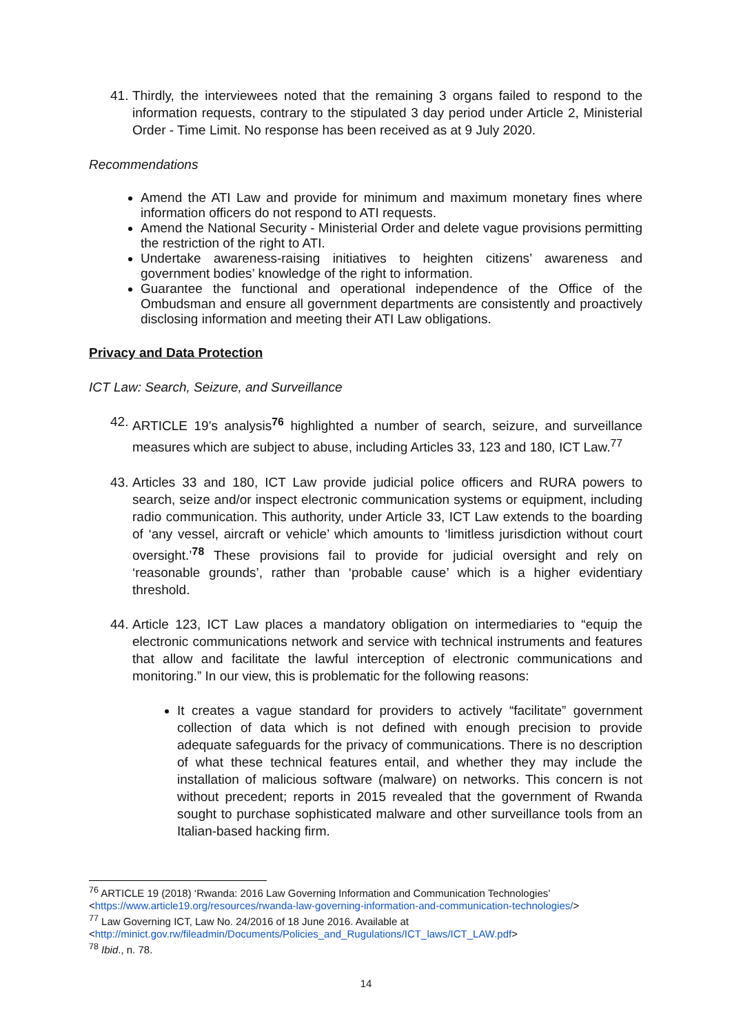41.
Thirdly, the interviewees noted that the remaining 3 organs failed to respond to the information requests, contrary to the stipulated 3 day period under Article 2, Ministerial Order - Time Limit. No response has been received as at 9 July 2020.
Recommendations
Amend the ATI Law and provide for minimum and maximum monetary fines where information officers do not respond to ATI requests.
Amend the National Security - Ministerial Order and delete vague provisions permitting the restriction of the right to ATI.
Undertake awareness-raising initiatives to heighten citizens’ awareness and government bodies’ knowledge of the right to information.
Guarantee the functional and operational independence of the Office of the Ombudsman and ensure all government departments are consistently and proactively disclosing information and meeting their ATI Law obligations.
Privacy and Data Protection
ICT Law: Search, Seizure, and Surveillance
42.
ARTICLE 19’s analysis<sup>76</sup> highlighted a number of search, seizure, and surveillance measures which are subject to abuse, including Articles 33, 123 and 180, ICT Law.<sup>77</sup>
43.
Articles 33 and 180, ICT Law provide judicial police officers and RURA powers to search, seize and/or inspect electronic communication systems or equipment, including radio communication. This authority, under Article 33, ICT Law extends to the boarding of ‘any vessel, aircraft or vehicle’ which amounts to ‘limitless jurisdiction without court oversight.’<sup>78</sup> These provisions fail to provide for judicial oversight and rely on ‘reasonable grounds’, rather than ‘probable cause’ which is a higher evidentiary threshold.
44.
Article 123, ICT Law places a mandatory obligation on intermediaries to “equip the electronic communications network and service with technical instruments and features that allow and facilitate the lawful interception of electronic communications and monitoring.” In our view, this is problematic for the following reasons:
It creates a vague standard for providers to actively “facilitate” government collection of data which is not defined with enough precision to provide adequate safeguards for the privacy of communications. There is no description of what these technical features entail, and whether they may include the installation of malicious software (malware) on networks. This concern is not without precedent; reports in 2015 revealed that the government of Rwanda sought to purchase sophisticated malware and other surveillance tools from an Italian-based hacking firm.
<sup>76</sup> ARTICLE 19 (2018) ‘Rwanda: 2016 Law Governing Information and Communication Technologies’ <https://www.article19.org/resources/rwanda-law-governing-information-and-communication-technologies/>
<sup>77</sup> Law Governing ICT, Law No. 24/2016 of 18 June 2016. Available at <http://minict.gov.rw/fileadmin/Documents/Policies_and_Rugulations/ICT_laws/ICT_LAW.pdf>
<sup>78</sup> Ibid., n. 78.
14